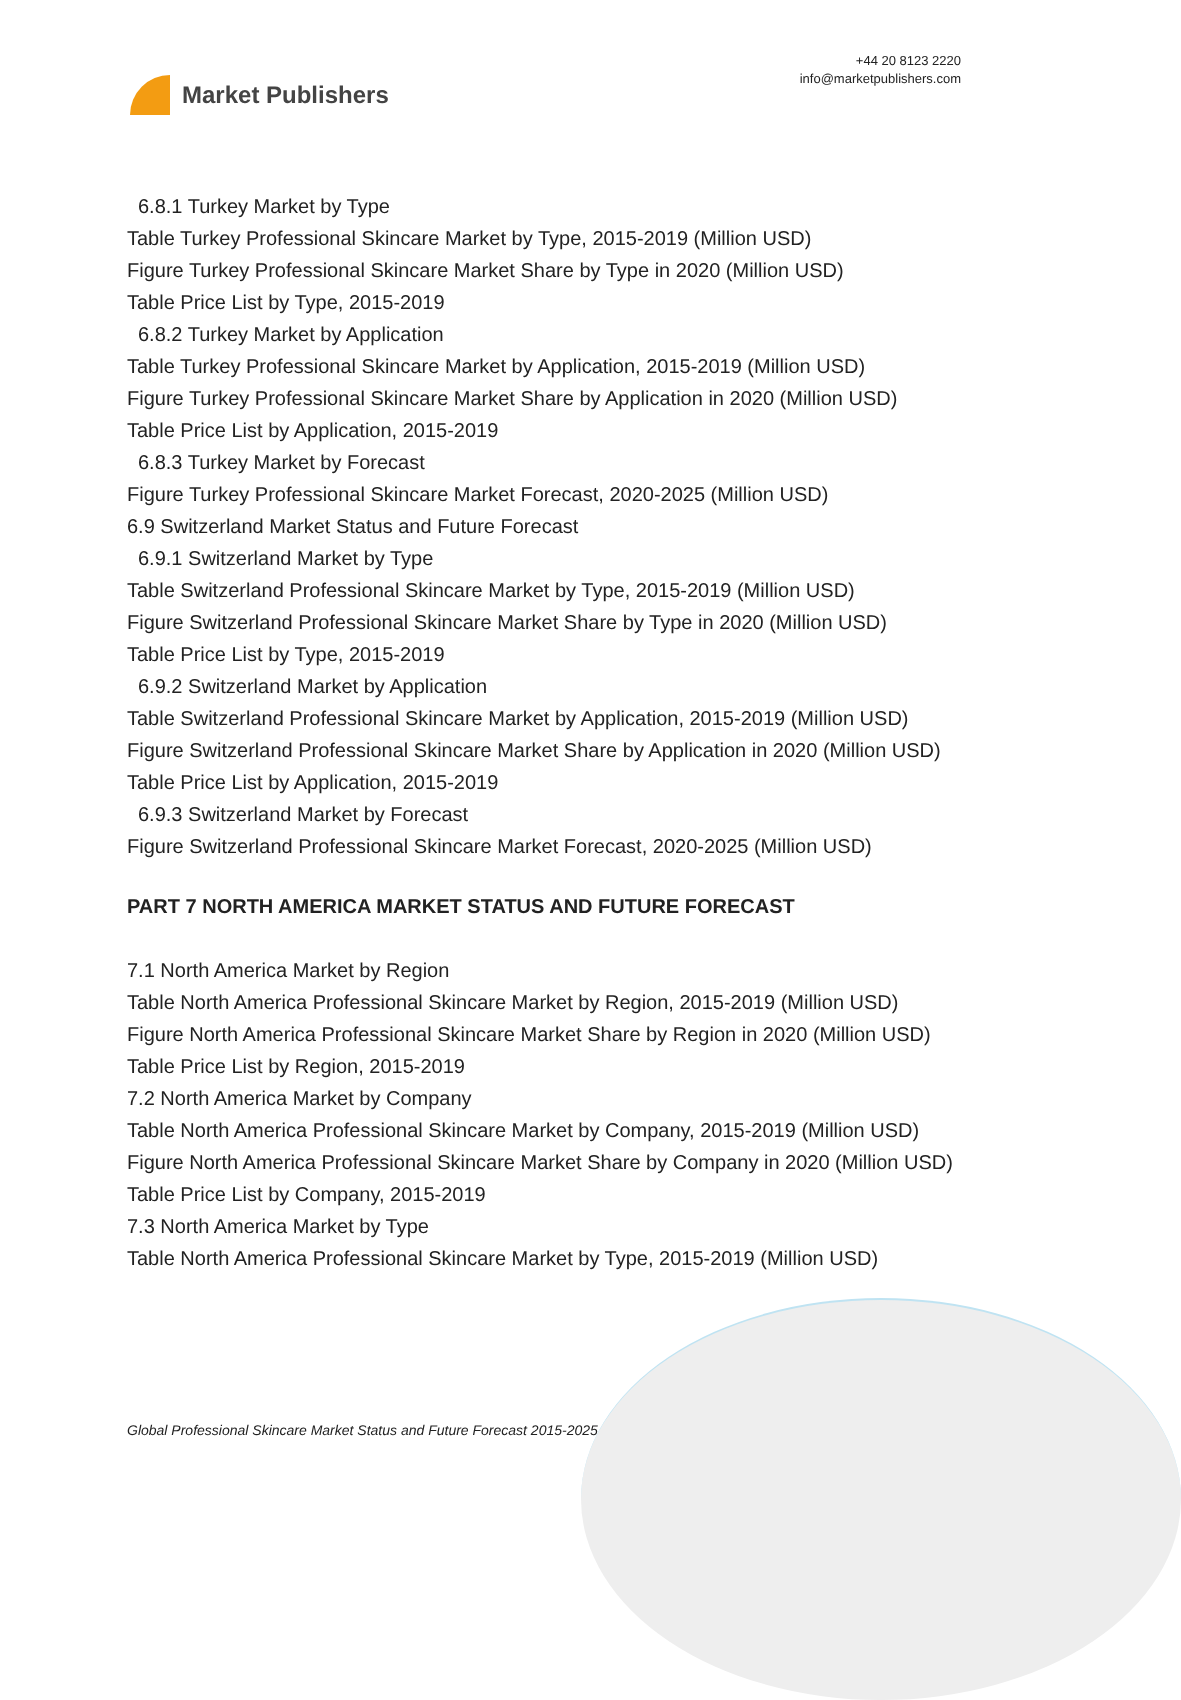Market Publishers
+44 20 8123 2220
info@marketpublishers.com
6.8.1 Turkey Market by Type
Table Turkey Professional Skincare Market by Type, 2015-2019 (Million USD)
Figure Turkey Professional Skincare Market Share by Type in 2020 (Million USD)
Table Price List by Type, 2015-2019
6.8.2 Turkey Market by Application
Table Turkey Professional Skincare Market by Application, 2015-2019 (Million USD)
Figure Turkey Professional Skincare Market Share by Application in 2020 (Million USD)
Table Price List by Application, 2015-2019
6.8.3 Turkey Market by Forecast
Figure Turkey Professional Skincare Market Forecast, 2020-2025 (Million USD)
6.9 Switzerland Market Status and Future Forecast
6.9.1 Switzerland Market by Type
Table Switzerland Professional Skincare Market by Type, 2015-2019 (Million USD)
Figure Switzerland Professional Skincare Market Share by Type in 2020 (Million USD)
Table Price List by Type, 2015-2019
6.9.2 Switzerland Market by Application
Table Switzerland Professional Skincare Market by Application, 2015-2019 (Million USD)
Figure Switzerland Professional Skincare Market Share by Application in 2020 (Million USD)
Table Price List by Application, 2015-2019
6.9.3 Switzerland Market by Forecast
Figure Switzerland Professional Skincare Market Forecast, 2020-2025 (Million USD)
PART 7 NORTH AMERICA MARKET STATUS AND FUTURE FORECAST
7.1 North America Market by Region
Table North America Professional Skincare Market by Region, 2015-2019 (Million USD)
Figure North America Professional Skincare Market Share by Region in 2020 (Million USD)
Table Price List by Region, 2015-2019
7.2 North America Market by Company
Table North America Professional Skincare Market by Company, 2015-2019 (Million USD)
Figure North America Professional Skincare Market Share by Company in 2020 (Million USD)
Table Price List by Company, 2015-2019
7.3 North America Market by Type
Table North America Professional Skincare Market by Type, 2015-2019 (Million USD)
Global Professional Skincare Market Status and Future Forecast 2015-2025